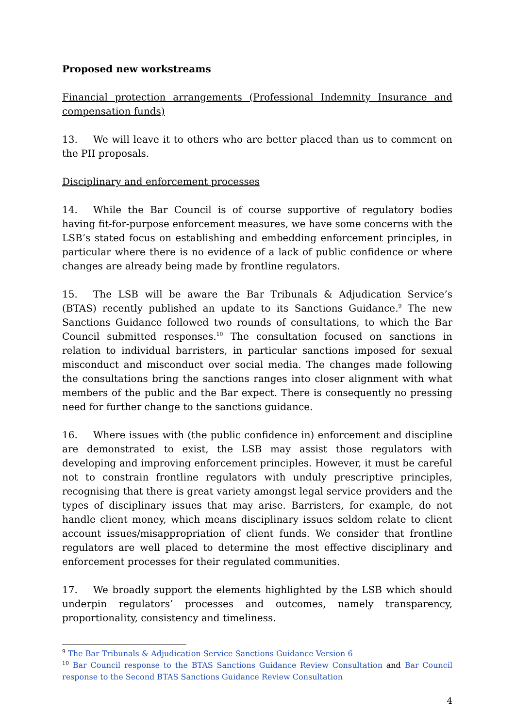Proposed new workstreams
Financial protection arrangements (Professional Indemnity Insurance and compensation funds)
13. We will leave it to others who are better placed than us to comment on the PII proposals.
Disciplinary and enforcement processes
14. While the Bar Council is of course supportive of regulatory bodies having fit-for-purpose enforcement measures, we have some concerns with the LSB’s stated focus on establishing and embedding enforcement principles, in particular where there is no evidence of a lack of public confidence or where changes are already being made by frontline regulators.
15. The LSB will be aware the Bar Tribunals & Adjudication Service’s (BTAS) recently published an update to its Sanctions Guidance.<sup>9</sup> The new Sanctions Guidance followed two rounds of consultations, to which the Bar Council submitted responses.<sup>10</sup> The consultation focused on sanctions in relation to individual barristers, in particular sanctions imposed for sexual misconduct and misconduct over social media. The changes made following the consultations bring the sanctions ranges into closer alignment with what members of the public and the Bar expect. There is consequently no pressing need for further change to the sanctions guidance.
16. Where issues with (the public confidence in) enforcement and discipline are demonstrated to exist, the LSB may assist those regulators with developing and improving enforcement principles. However, it must be careful not to constrain frontline regulators with unduly prescriptive principles, recognising that there is great variety amongst legal service providers and the types of disciplinary issues that may arise. Barristers, for example, do not handle client money, which means disciplinary issues seldom relate to client account issues/misappropriation of client funds. We consider that frontline regulators are well placed to determine the most effective disciplinary and enforcement processes for their regulated communities.
17. We broadly support the elements highlighted by the LSB which should underpin regulators’ processes and outcomes, namely transparency, proportionality, consistency and timeliness.
<sup>9</sup> The Bar Tribunals & Adjudication Service Sanctions Guidance Version 6
<sup>10</sup> Bar Council response to the BTAS Sanctions Guidance Review Consultation and Bar Council response to the Second BTAS Sanctions Guidance Review Consultation
4